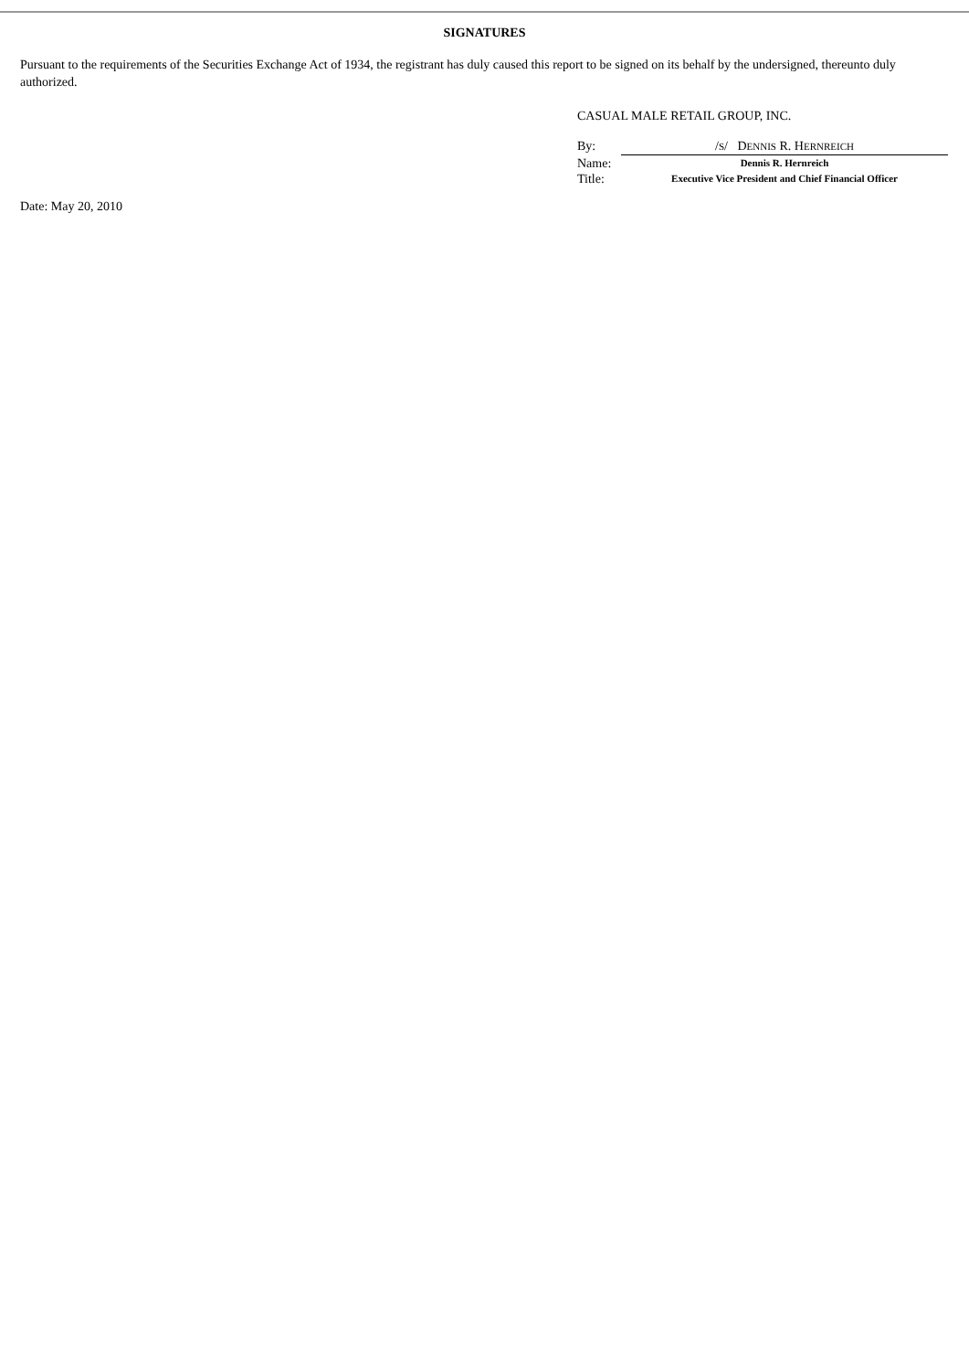SIGNATURES
Pursuant to the requirements of the Securities Exchange Act of 1934, the registrant has duly caused this report to be signed on its behalf by the undersigned, thereunto duly authorized.
CASUAL MALE RETAIL GROUP, INC.
| By: | / S / D ENNIS R. H ERNREICH |
| Name: | Dennis R. Hernreich |
| Title: | Executive Vice President and Chief Financial Officer |
Date: May 20, 2010